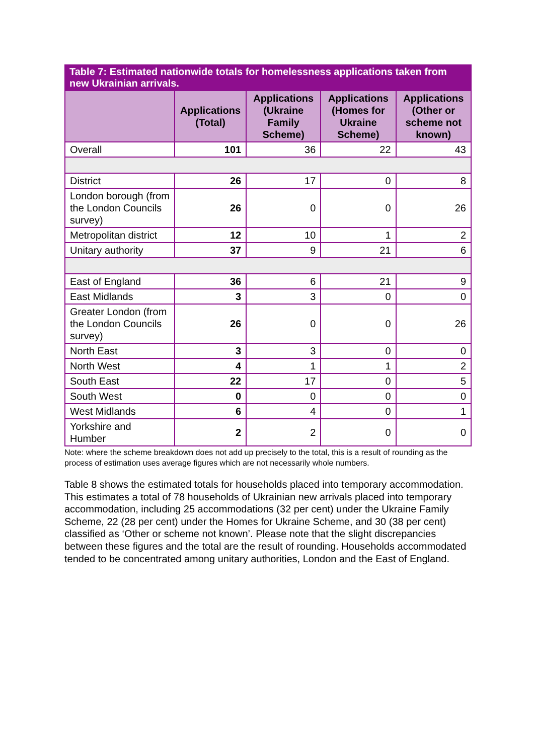Table 7: Estimated nationwide totals for homelessness applications taken from new Ukrainian arrivals.
| | Applications (Total) | Applications (Ukraine Family Scheme) | Applications (Homes for Ukraine Scheme) | Applications (Other or scheme not known) |
| --- | --- | --- | --- | --- |
| Overall | 101 | 36 | 22 | 43 |
| District | 26 | 17 | 0 | 8 |
| London borough (from the London Councils survey) | 26 | 0 | 0 | 26 |
| Metropolitan district | 12 | 10 | 1 | 2 |
| Unitary authority | 37 | 9 | 21 | 6 |
| East of England | 36 | 6 | 21 | 9 |
| East Midlands | 3 | 3 | 0 | 0 |
| Greater London (from the London Councils survey) | 26 | 0 | 0 | 26 |
| North East | 3 | 3 | 0 | 0 |
| North West | 4 | 1 | 1 | 2 |
| South East | 22 | 17 | 0 | 5 |
| South West | 0 | 0 | 0 | 0 |
| West Midlands | 6 | 4 | 0 | 1 |
| Yorkshire and Humber | 2 | 2 | 0 | 0 |
Note: where the scheme breakdown does not add up precisely to the total, this is a result of rounding as the process of estimation uses average figures which are not necessarily whole numbers.
Table 8 shows the estimated totals for households placed into temporary accommodation. This estimates a total of 78 households of Ukrainian new arrivals placed into temporary accommodation, including 25 accommodations (32 per cent) under the Ukraine Family Scheme, 22 (28 per cent) under the Homes for Ukraine Scheme, and 30 (38 per cent) classified as ‘Other or scheme not known’. Please note that the slight discrepancies between these figures and the total are the result of rounding. Households accommodated tended to be concentrated among unitary authorities, London and the East of England.